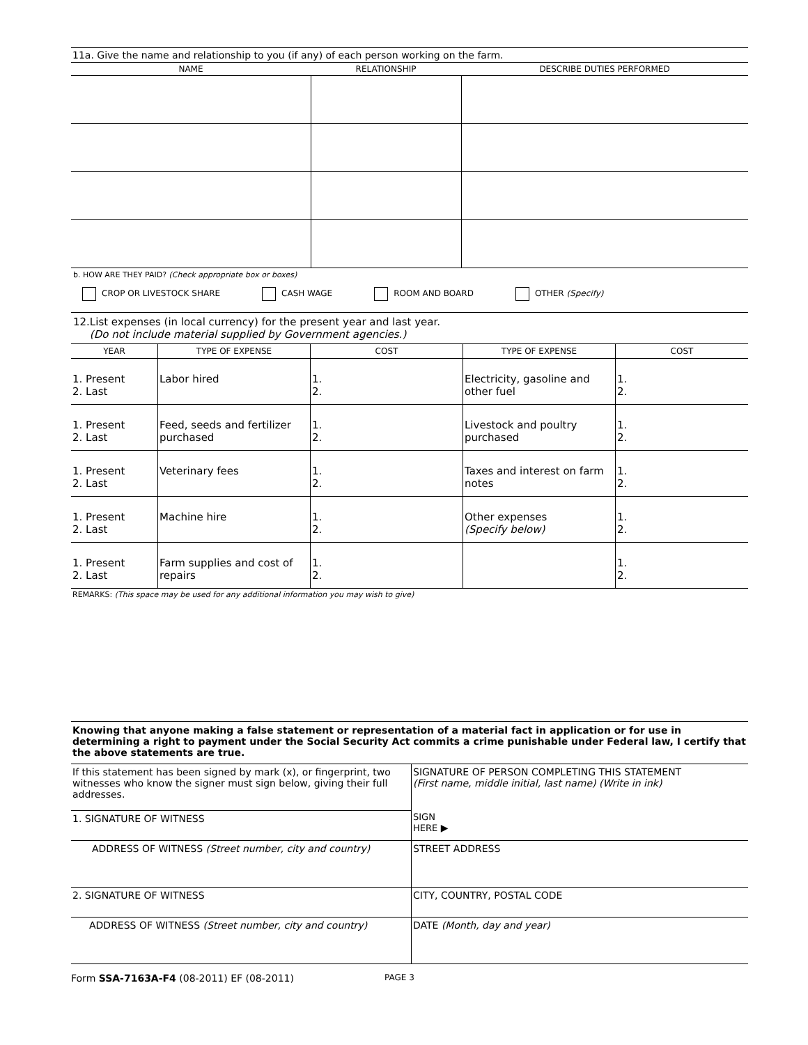11a. Give the name and relationship to you (if any) of each person working on the farm.
| NAME | RELATIONSHIP | DESCRIBE DUTIES PERFORMED |
| --- | --- | --- |
b. HOW ARE THEY PAID? (Check appropriate box or boxes)
CROP OR LIVESTOCK SHARE CASH WAGE ROOM AND BOARD OTHER (Specify)
12.List expenses (in local currency) for the present year and last year.
(Do not include material supplied by Government agencies.)
| YEAR | TYPE OF EXPENSE | COST | TYPE OF EXPENSE | COST |
| --- | --- | --- | --- | --- |
| 1. Present 2. Last | Labor hired | 1. 2. | Electricity, gasoline and other fuel | 1. 2. |
| 1. Present 2. Last | Feed, seeds and fertilizer purchased | 1. 2. | Livestock and poultry purchased | 1. 2. |
| 1. Present 2. Last | Veterinary fees | 1. 2. | Taxes and interest on farm notes | 1. 2. |
| 1. Present 2. Last | Machine hire | 1. 2. | Other expenses (Specify below) | 1. 2. |
| 1. Present 2. Last | Farm supplies and cost of repairs | 1. 2. | | 1. 2. |
REMARKS: (This space may be used for any additional information you may wish to give)
Knowing that anyone making a false statement or representation of a material fact in application or for use in determining a right to payment under the Social Security Act commits a crime punishable under Federal law, I certify that the above statements are true.
| If this statement has been signed by mark (x), or fingerprint, two witnesses who know the signer must sign below, giving their full addresses. | SIGNATURE OF PERSON COMPLETING THIS STATEMENT (First name, middle initial, last name) (Write in ink) SIGN HERE ▶ |
| 1. SIGNATURE OF WITNESS | |
| ADDRESS OF WITNESS (Street number, city and country) | STREET ADDRESS |
| 2. SIGNATURE OF WITNESS | CITY, COUNTRY, POSTAL CODE |
| ADDRESS OF WITNESS (Street number, city and country) | DATE (Month, day and year) |
Form SSA-7163A-F4 (08-2011) EF (08-2011) PAGE 3